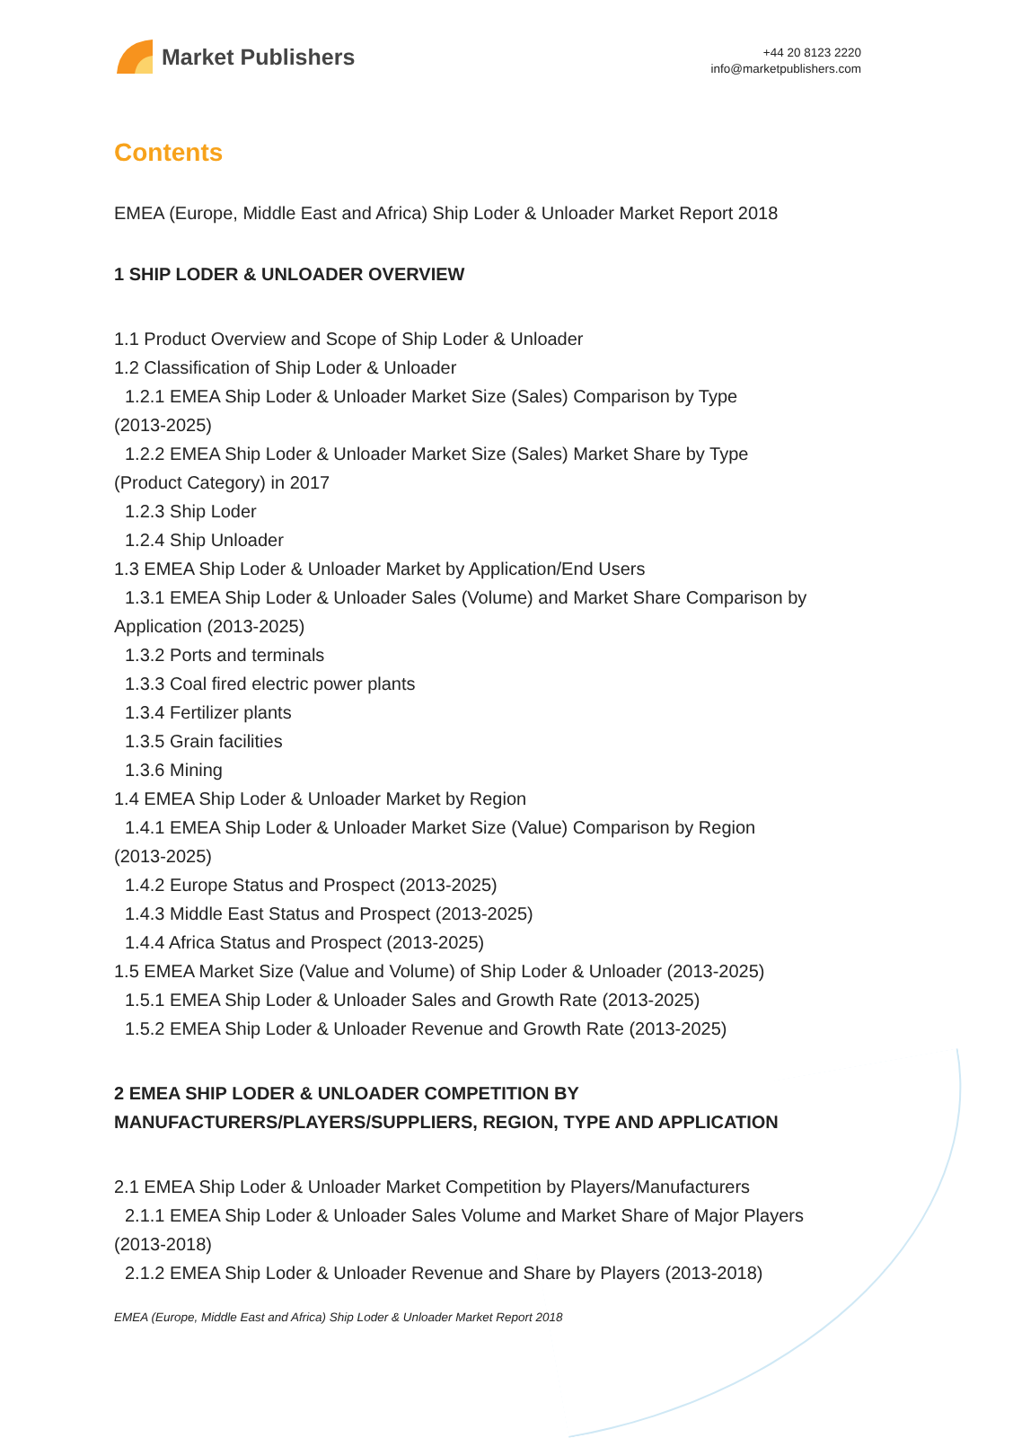Market Publishers
+44 20 8123 2220
info@marketpublishers.com
Contents
EMEA (Europe, Middle East and Africa) Ship Loder & Unloader Market Report 2018
1 SHIP LODER & UNLOADER OVERVIEW
1.1 Product Overview and Scope of Ship Loder & Unloader
1.2 Classification of Ship Loder & Unloader
1.2.1 EMEA Ship Loder & Unloader Market Size (Sales) Comparison by Type
(2013-2025)
1.2.2 EMEA Ship Loder & Unloader Market Size (Sales) Market Share by Type
(Product Category) in 2017
1.2.3 Ship Loder
1.2.4 Ship Unloader
1.3 EMEA Ship Loder & Unloader Market by Application/End Users
1.3.1 EMEA Ship Loder & Unloader Sales (Volume) and Market Share Comparison by
Application (2013-2025)
1.3.2 Ports and terminals
1.3.3 Coal fired electric power plants
1.3.4 Fertilizer plants
1.3.5 Grain facilities
1.3.6 Mining
1.4 EMEA Ship Loder & Unloader Market by Region
1.4.1 EMEA Ship Loder & Unloader Market Size (Value) Comparison by Region
(2013-2025)
1.4.2 Europe Status and Prospect (2013-2025)
1.4.3 Middle East Status and Prospect (2013-2025)
1.4.4 Africa Status and Prospect (2013-2025)
1.5 EMEA Market Size (Value and Volume) of Ship Loder & Unloader (2013-2025)
1.5.1 EMEA Ship Loder & Unloader Sales and Growth Rate (2013-2025)
1.5.2 EMEA Ship Loder & Unloader Revenue and Growth Rate (2013-2025)
2 EMEA SHIP LODER & UNLOADER COMPETITION BY MANUFACTURERS/PLAYERS/SUPPLIERS, REGION, TYPE AND APPLICATION
2.1 EMEA Ship Loder & Unloader Market Competition by Players/Manufacturers
2.1.1 EMEA Ship Loder & Unloader Sales Volume and Market Share of Major Players
(2013-2018)
2.1.2 EMEA Ship Loder & Unloader Revenue and Share by Players (2013-2018)
EMEA (Europe, Middle East and Africa) Ship Loder & Unloader Market Report 2018